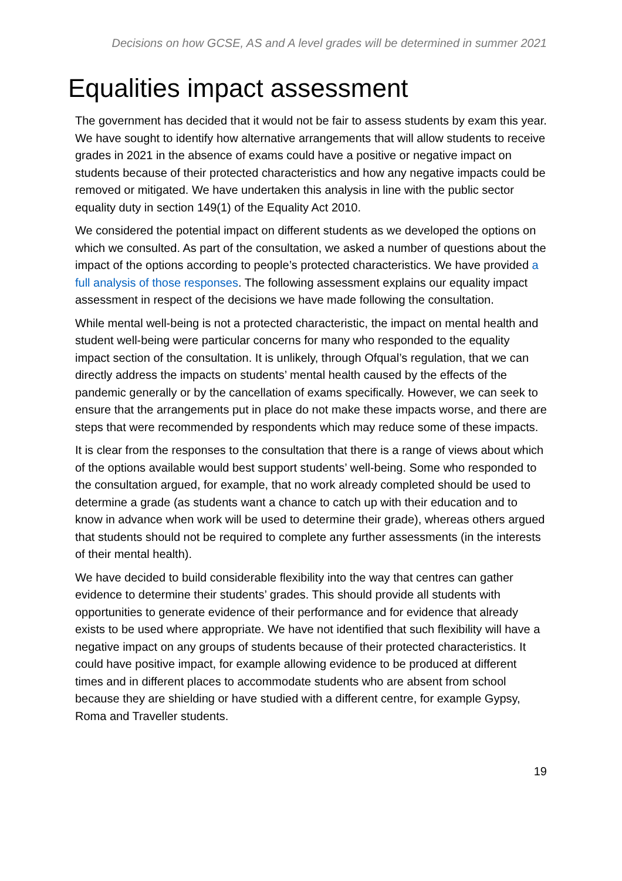Decisions on how GCSE, AS and A level grades will be determined in summer 2021
Equalities impact assessment
The government has decided that it would not be fair to assess students by exam this year. We have sought to identify how alternative arrangements that will allow students to receive grades in 2021 in the absence of exams could have a positive or negative impact on students because of their protected characteristics and how any negative impacts could be removed or mitigated. We have undertaken this analysis in line with the public sector equality duty in section 149(1) of the Equality Act 2010.
We considered the potential impact on different students as we developed the options on which we consulted. As part of the consultation, we asked a number of questions about the impact of the options according to people’s protected characteristics. We have provided a full analysis of those responses. The following assessment explains our equality impact assessment in respect of the decisions we have made following the consultation.
While mental well-being is not a protected characteristic, the impact on mental health and student well-being were particular concerns for many who responded to the equality impact section of the consultation. It is unlikely, through Ofqual’s regulation, that we can directly address the impacts on students’ mental health caused by the effects of the pandemic generally or by the cancellation of exams specifically. However, we can seek to ensure that the arrangements put in place do not make these impacts worse, and there are steps that were recommended by respondents which may reduce some of these impacts.
It is clear from the responses to the consultation that there is a range of views about which of the options available would best support students’ well-being. Some who responded to the consultation argued, for example, that no work already completed should be used to determine a grade (as students want a chance to catch up with their education and to know in advance when work will be used to determine their grade), whereas others argued that students should not be required to complete any further assessments (in the interests of their mental health).
We have decided to build considerable flexibility into the way that centres can gather evidence to determine their students’ grades. This should provide all students with opportunities to generate evidence of their performance and for evidence that already exists to be used where appropriate. We have not identified that such flexibility will have a negative impact on any groups of students because of their protected characteristics. It could have positive impact, for example allowing evidence to be produced at different times and in different places to accommodate students who are absent from school because they are shielding or have studied with a different centre, for example Gypsy, Roma and Traveller students.
19